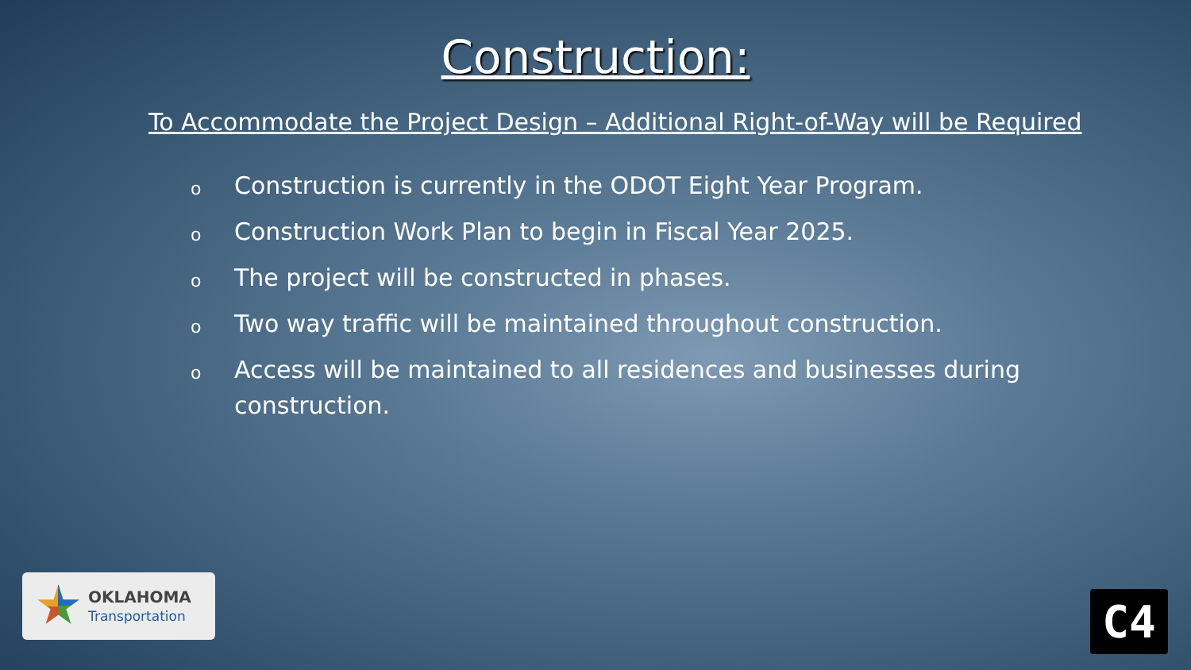Construction:
To Accommodate the Project Design – Additional Right-of-Way will be Required
o Construction is currently in the ODOT Eight Year Program.
o Construction Work Plan to begin in Fiscal Year 2025.
o The project will be constructed in phases.
o Two way traffic will be maintained throughout construction.
o Access will be maintained to all residences and businesses during construction.
OKLAHOMA
Transportation
C4